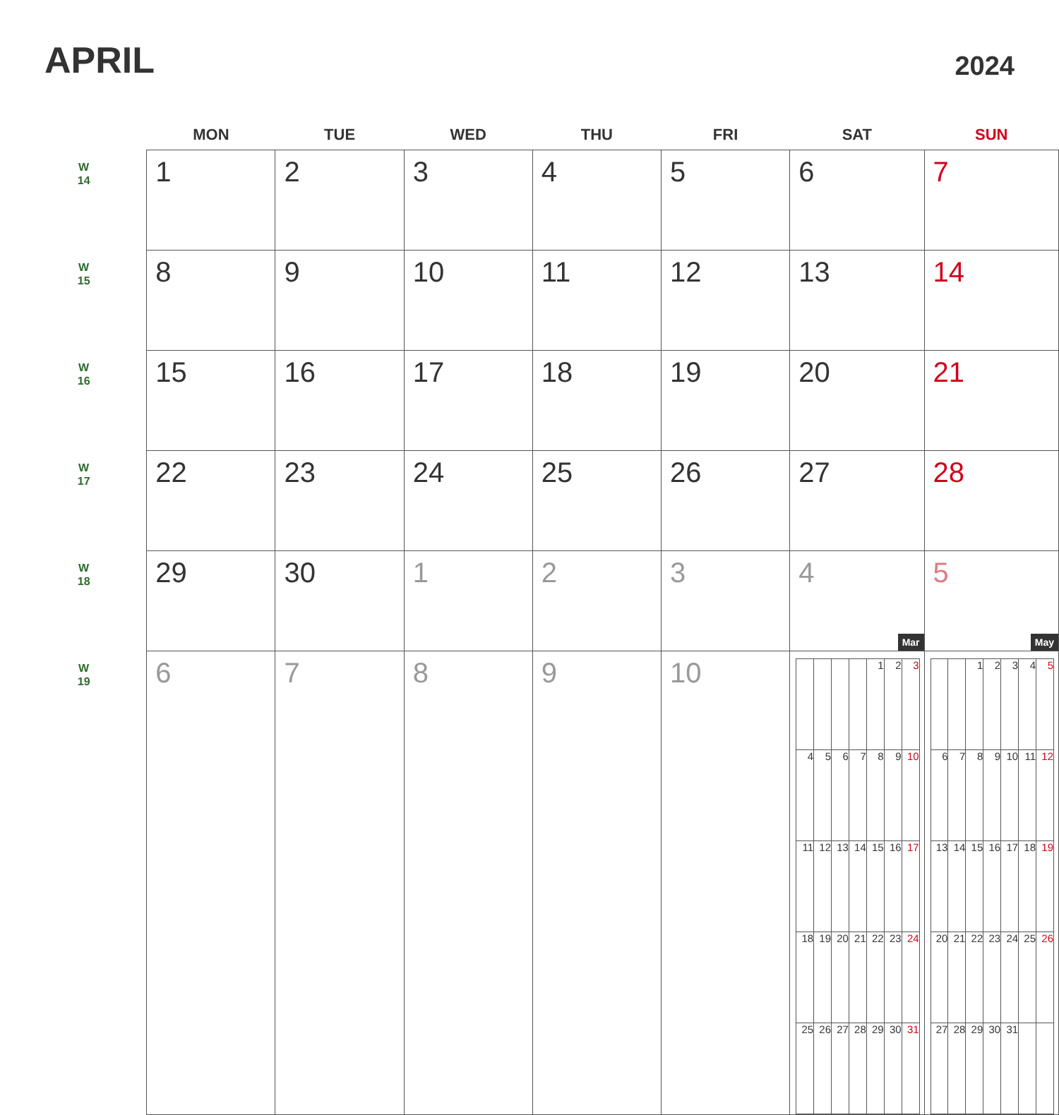APRIL
2024
| | MON | TUE | WED | THU | FRI | SAT | SUN |
| --- | --- | --- | --- | --- | --- | --- | --- |
| W 14 | 1 | 2 | 3 | 4 | 5 | 6 | 7 |
| W 15 | 8 | 9 | 10 | 11 | 12 | 13 | 14 |
| W 16 | 15 | 16 | 17 | 18 | 19 | 20 | 21 |
| W 17 | 22 | 23 | 24 | 25 | 26 | 27 | 28 |
| W 18 | 29 | 30 | 1 | 2 | 3 | 4 Mar | 5 May |
| W 19 | 6 | 7 | 8 | 9 | 10 | / / / / / 1 / 2 / 3 / / 4 / 5 / 6 / 7 / 8 / 9 / 10 / / 11 / 12 / 13 / 14 / 15 / 16 / 17 / / 18 / 19 / 20 / 21 / 22 / 23 / 24 / / 25 / 26 / 27 / 28 / 29 / 30 / 31 / | / / / 1 / 2 / 3 / 4 / 5 / / 6 / 7 / 8 / 9 / 10 / 11 / 12 / / 13 / 14 / 15 / 16 / 17 / 18 / 19 / / 20 / 21 / 22 / 23 / 24 / 25 / 26 / / 27 / 28 / 29 / 30 / 31 / / / |